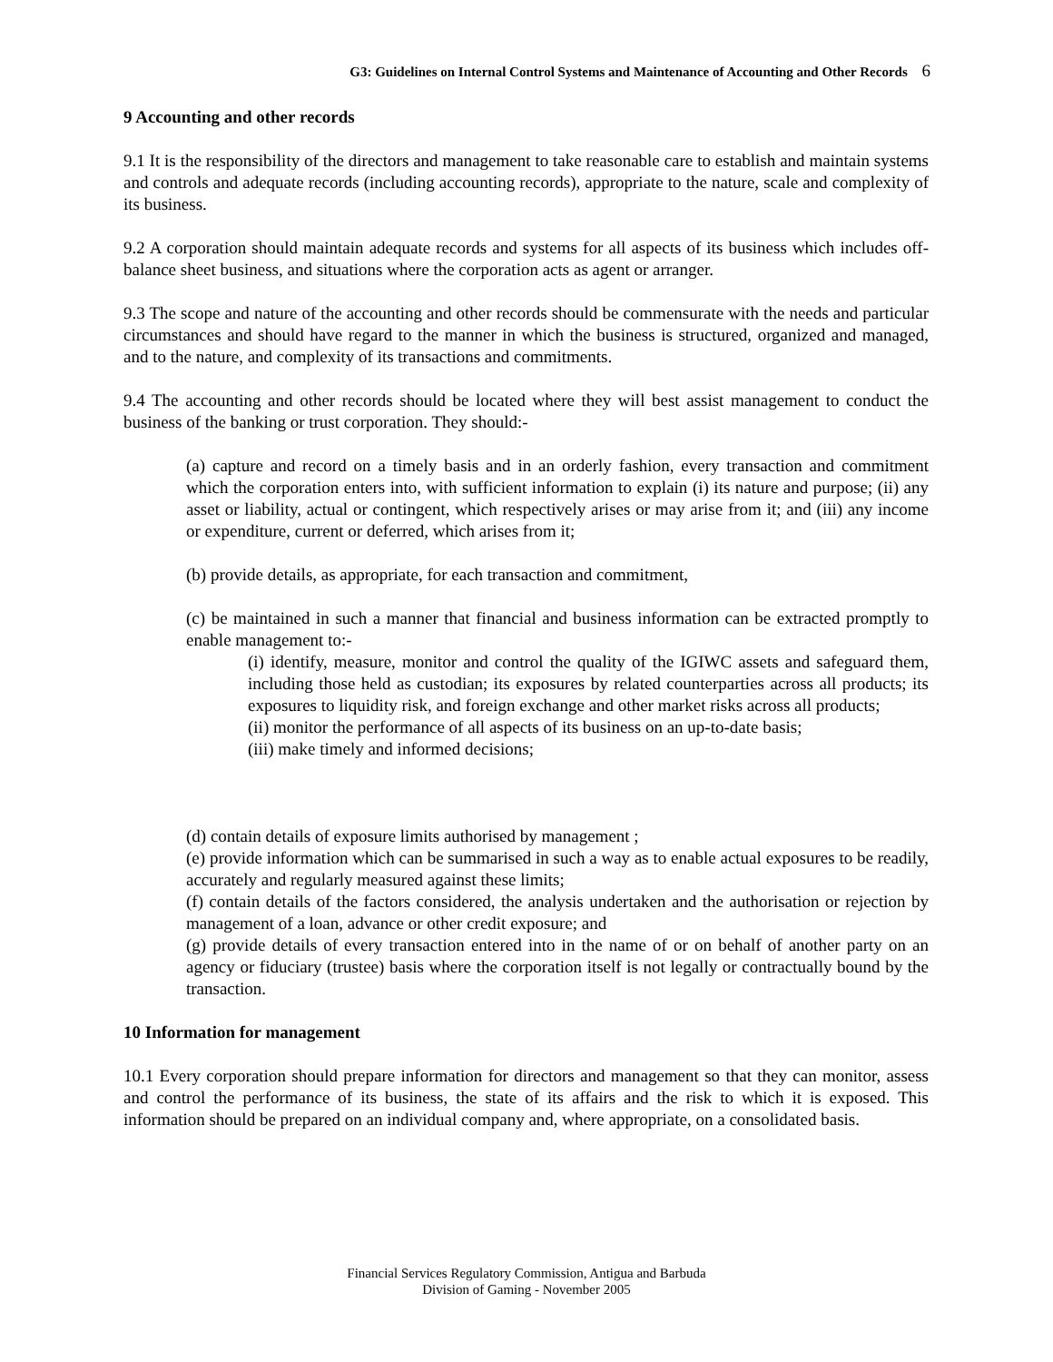G3: Guidelines on Internal Control Systems and Maintenance of Accounting and Other Records 6
9 Accounting and other records
9.1 It is the responsibility of the directors and management to take reasonable care to establish and maintain systems and controls and adequate records (including accounting records), appropriate to the nature, scale and complexity of its business.
9.2 A corporation should maintain adequate records and systems for all aspects of its business which includes off-balance sheet business, and situations where the corporation acts as agent or arranger.
9.3 The scope and nature of the accounting and other records should be commensurate with the needs and particular circumstances and should have regard to the manner in which the business is structured, organized and managed, and to the nature, and complexity of its transactions and commitments.
9.4 The accounting and other records should be located where they will best assist management to conduct the business of the banking or trust corporation. They should:-
(a) capture and record on a timely basis and in an orderly fashion, every transaction and commitment which the corporation enters into, with sufficient information to explain (i) its nature and purpose; (ii) any asset or liability, actual or contingent, which respectively arises or may arise from it; and (iii) any income or expenditure, current or deferred, which arises from it;
(b) provide details, as appropriate, for each transaction and commitment,
(c) be maintained in such a manner that financial and business information can be extracted promptly to enable management to:-
(i) identify, measure, monitor and control the quality of the IGIWC assets and safeguard them, including those held as custodian; its exposures by related counterparties across all products; its exposures to liquidity risk, and foreign exchange and other market risks across all products;
(ii) monitor the performance of all aspects of its business on an up-to-date basis;
(iii) make timely and informed decisions;
(d) contain details of exposure limits authorised by management ;
(e) provide information which can be summarised in such a way as to enable actual exposures to be readily, accurately and regularly measured against these limits;
(f) contain details of the factors considered, the analysis undertaken and the authorisation or rejection by management of a loan, advance or other credit exposure; and
(g) provide details of every transaction entered into in the name of or on behalf of another party on an agency or fiduciary (trustee) basis where the corporation itself is not legally or contractually bound by the transaction.
10 Information for management
10.1 Every corporation should prepare information for directors and management so that they can monitor, assess and control the performance of its business, the state of its affairs and the risk to which it is exposed. This information should be prepared on an individual company and, where appropriate, on a consolidated basis.
Financial Services Regulatory Commission, Antigua and Barbuda
Division of Gaming - November 2005